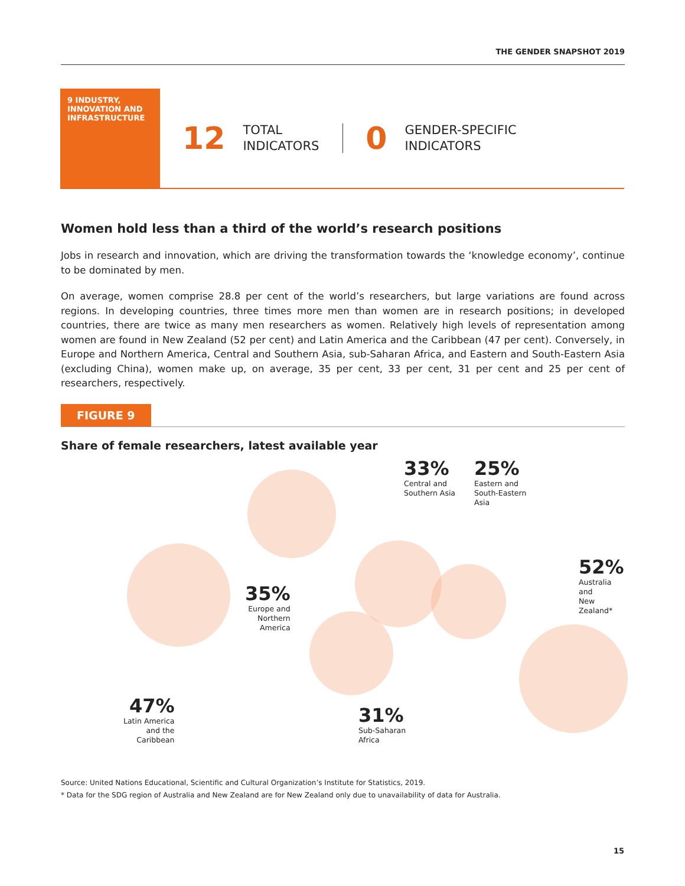THE GENDER SNAPSHOT 2019
9 INDUSTRY, INNOVATION AND INFRASTRUCTURE
12 TOTAL
INDICATORS 0 GENDER-SPECIFIC
INDICATORS
Women hold less than a third of the world’s research positions
Jobs in research and innovation, which are driving the transformation towards the ‘knowledge economy’, continue to be dominated by men.
On average, women comprise 28.8 per cent of the world’s researchers, but large variations are found across regions. In developing countries, three times more men than women are in research positions; in developed countries, there are twice as many men researchers as women. Relatively high levels of representation among women are found in New Zealand (52 per cent) and Latin America and the Caribbean (47 per cent). Conversely, in Europe and Northern America, Central and Southern Asia, sub-Saharan Africa, and Eastern and South-Eastern Asia (excluding China), women make up, on average, 35 per cent, 33 per cent, 31 per cent and 25 per cent of researchers, respectively.
FIGURE 9
Share of female researchers, latest available year
33%
Central and
Southern Asia
25%
Eastern and
South-Eastern
Asia
52%
Australia and
New Zealand*
35%
Europe and
Northern
America
47%
Latin America
and the
Caribbean
31%
Sub-Saharan
Africa
Source: United Nations Educational, Scientific and Cultural Organization’s Institute for Statistics, 2019.
* Data for the SDG region of Australia and New Zealand are for New Zealand only due to unavailability of data for Australia.
15